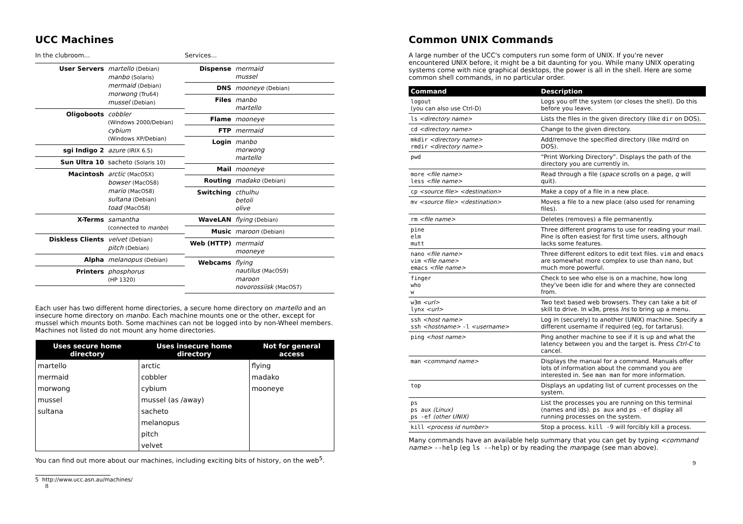UCC Machines
In the clubroom...
| User Servers | martello (Debian) manbo (Solaris) mermaid (Debian) morwong (Tru64) mussel (Debian) |
| Oligoboots | cobbler (Windows 2000/Debian) cybium (Windows XP/Debian) |
| sgi Indigo 2 | azure (IRIX 6.5) |
| Sun Ultra 10 | sacheto (Solaris 10) |
| Macintosh | arctic (MacOSX) bowser (MacOS8) mario (MacOS8) sultana (Debian) toad (MacOS8) |
| X-Terms | samantha (connected to manbo ) |
| Diskless Clients | velvet (Debian) pitch (Debian) |
| Alpha | melanopus (Debian) |
| Printers | phosphorus (HP 1320) |
Services...
| Dispense | mermaid mussel |
| DNS | mooneye (Debian) |
| Files | manbo martello |
| Flame | mooneye |
| FTP | mermaid |
| Login | manbo morwong martello |
| Mail | mooneye |
| Routing | madako (Debian) |
| Switching | cthulhu betoli olive |
| WaveLAN | flying (Debian) |
| Music | maroon (Debian) |
| Web (HTTP) | mermaid mooneye |
| Webcams | flying nautilus (MacOS9) maroon novorossiisk (MacOS7) |
Each user has two different home directories, a secure home directory on martello and an insecure home directory on manbo. Each machine mounts one or the other, except for mussel which mounts both. Some machines can not be logged into by non-Wheel members. Machines not listed do not mount any home directories.
| Uses secure home directory | Uses insecure home directory | Not for general access |
| --- | --- | --- |
| martello | arctic | flying |
| mermaid | cobbler | madako |
| morwong | cybium | mooneye |
| mussel | mussel (as /away) | |
| sultana | sacheto | |
| | melanopus | |
| | pitch | |
| | velvet | |
You can find out more about our machines, including exciting bits of history, on the web<sup>5</sup>.
5 http://www.ucc.asn.au/machines/
8
Common UNIX Commands
A large number of the UCC's computers run some form of UNIX. If you're never encountered UNIX before, it might be a bit daunting for you. While many UNIX operating systems come with nice graphical desktops, the power is all in the shell. Here are some common shell commands, in no particular order.
| Command | Description |
| --- | --- |
| logout (you can also use Ctrl-D) | Logs you off the system (or closes the shell). Do this before you leave. |
| ls <directory name> | Lists the files in the given directory (like dir on DOS). |
| cd <directory name> | Change to the given directory. |
| mkdir <directory name> rmdir <directory name> | Add/remove the specified directory (like md/rd on DOS). |
| pwd | “Print Working Directory”. Displays the path of the directory you are currently in. |
| more <file name> less <file name> | Read through a file ( space scrolls on a page, q will quit). |
| cp <source file> <destination> | Make a copy of a file in a new place. |
| mv <source file> <destination> | Moves a file to a new place (also used for renaming files). |
| rm <file name> | Deletes (removes) a file permanently. |
| pine elm mutt | Three different programs to use for reading your mail. Pine is often easiest for first time users, although lacks some features. |
| nano <file name> vim <file name> emacs <file name> | Three different editors to edit text files. vim and emacs are somewhat more complex to use than nano , but much more powerful. |
| finger who w | Check to see who else is on a machine, how long they've been idle for and where they are connected from. |
| w3m <url> lynx <url> | Two text based web browsers. They can take a bit of skill to drive. In w3m , press Ins to bring up a menu. |
| ssh <host name> ssh <hostname> -l <username> | Log in (securely) to another (UNIX) machine. Specify a different username if required (eg, for tartarus). |
| ping <host name> | Ping another machine to see if it is up and what the latency between you and the target is. Press Ctrl-C to cancel. |
| man <command name> | Displays the manual for a command. Manuals offer lots of information about the command you are interested in. See man man for more information. |
| top | Displays an updating list of current processes on the system. |
| ps ps aux (Linux) ps -ef (other UNIX) | List the processes you are running on this terminal (names and ids). ps aux and ps -ef display all running processes on the system. |
| kill <process id number> | Stop a process. kill -9 will forcibly kill a process. |
Many commands have an available help summary that you can get by typing <command name> --help (eg ls --help) or by reading the manpage (see man above).
9